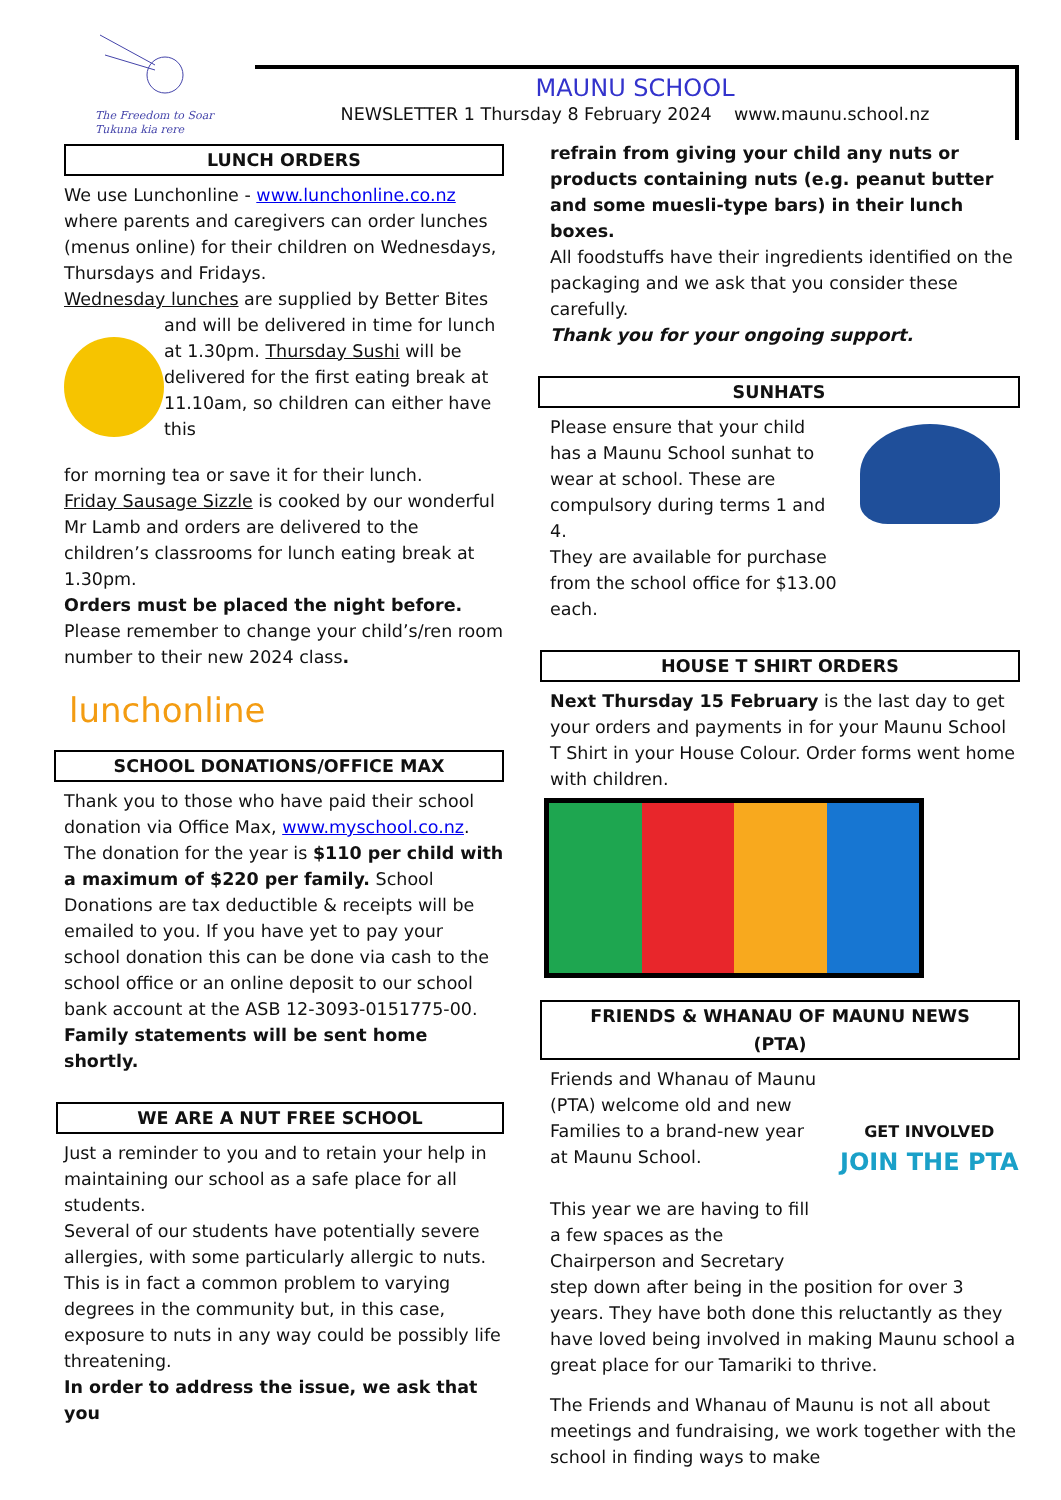The Freedom to Soar
Tukuna kia rere
MAUNU SCHOOL
NEWSLETTER 1 Thursday 8 February 2024 www.maunu.school.nz
LUNCH ORDERS
We use Lunchonline - www.lunchonline.co.nz where parents and caregivers can order lunches (menus online) for their children on Wednesdays, Thursdays and Fridays.
Wednesday lunches are supplied by Better Bites
and will be delivered in time for lunch at 1.30pm. Thursday Sushi will be delivered for the first eating break at 11.10am, so children can either have this
for morning tea or save it for their lunch.
Friday Sausage Sizzle is cooked by our wonderful Mr Lamb and orders are delivered to the children’s classrooms for lunch eating break at 1.30pm.
Orders must be placed the night before.
Please remember to change your child’s/ren room number to their new 2024 class.
lunchonline
SCHOOL DONATIONS/OFFICE MAX
Thank you to those who have paid their school donation via Office Max, www.myschool.co.nz. The donation for the year is $110 per child with a maximum of $220 per family. School Donations are tax deductible & receipts will be emailed to you. If you have yet to pay your school donation this can be done via cash to the school office or an online deposit to our school bank account at the ASB 12-3093-0151775-00.
Family statements will be sent home shortly.
WE ARE A NUT FREE SCHOOL
Just a reminder to you and to retain your help in maintaining our school as a safe place for all students.
Several of our students have potentially severe allergies, with some particularly allergic to nuts. This is in fact a common problem to varying degrees in the community but, in this case, exposure to nuts in any way could be possibly life threatening.
In order to address the issue, we ask that you
refrain from giving your child any nuts or products containing nuts (e.g. peanut butter and some muesli-type bars) in their lunch boxes.
All foodstuffs have their ingredients identified on the packaging and we ask that you consider these carefully.
Thank you for your ongoing support.
SUNHATS
Please ensure that your child has a Maunu School sunhat to wear at school. These are compulsory during terms 1 and 4.
They are available for purchase from the school office for $13.00 each.
HOUSE T SHIRT ORDERS
Next Thursday 15 February is the last day to get your orders and payments in for your Maunu School T Shirt in your House Colour. Order forms went home with children.
FRIENDS & WHANAU OF MAUNU NEWS
(PTA)
Friends and Whanau of Maunu (PTA) welcome old and new Families to a brand-new year at Maunu School.
This year we are having to fill a few spaces as the Chairperson and Secretary
GET INVOLVED
JOIN THE PTA
step down after being in the position for over 3 years. They have both done this reluctantly as they have loved being involved in making Maunu school a great place for our Tamariki to thrive.
The Friends and Whanau of Maunu is not all about meetings and fundraising, we work together with the school in finding ways to make